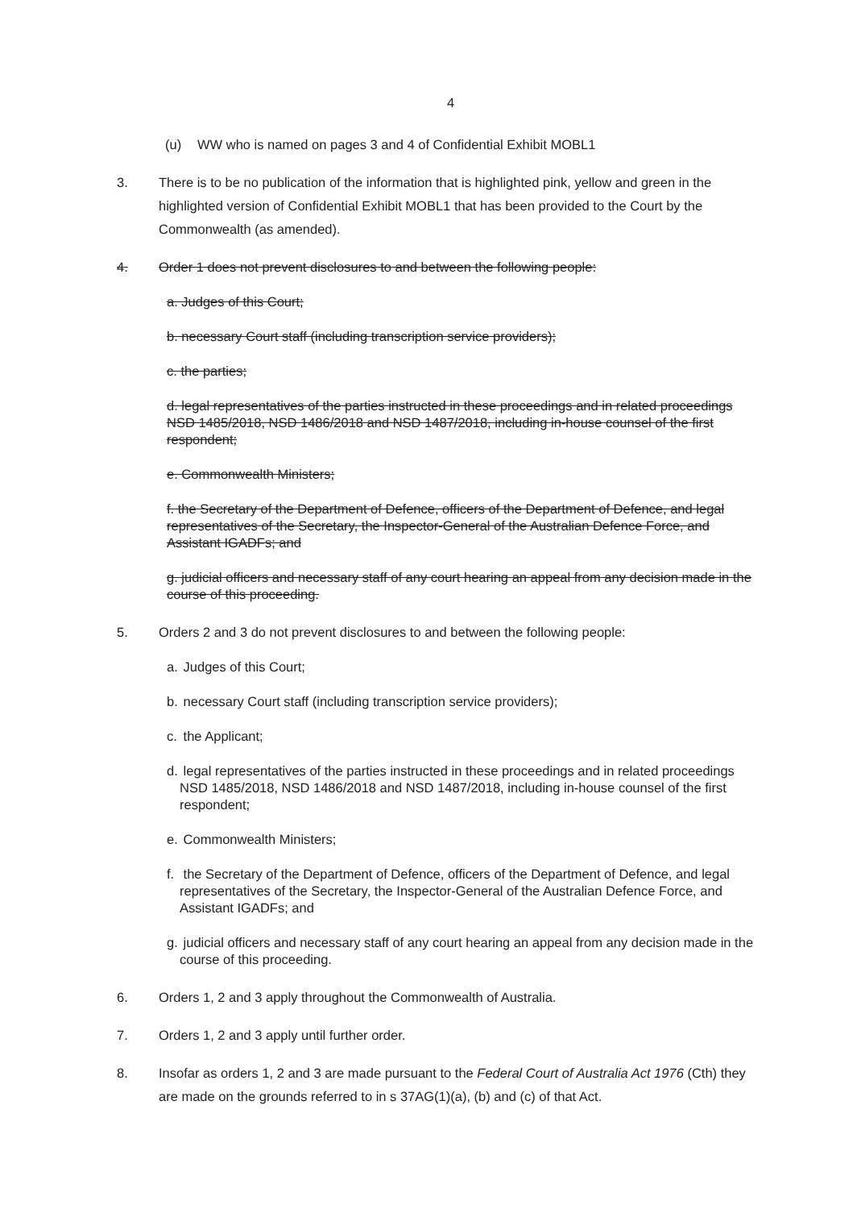4
(u) WW who is named on pages 3 and 4 of Confidential Exhibit MOBL1
3. There is to be no publication of the information that is highlighted pink, yellow and green in the highlighted version of Confidential Exhibit MOBL1 that has been provided to the Court by the Commonwealth (as amended).
4. Order 1 does not prevent disclosures to and between the following people:
a. Judges of this Court;
b. necessary Court staff (including transcription service providers);
c. the parties;
d. legal representatives of the parties instructed in these proceedings and in related proceedings NSD 1485/2018, NSD 1486/2018 and NSD 1487/2018, including in-house counsel of the first respondent;
e. Commonwealth Ministers;
f. the Secretary of the Department of Defence, officers of the Department of Defence, and legal representatives of the Secretary, the Inspector-General of the Australian Defence Force, and Assistant IGADFs; and
g. judicial officers and necessary staff of any court hearing an appeal from any decision made in the course of this proceeding.
5. Orders 2 and 3 do not prevent disclosures to and between the following people:
a. Judges of this Court;
b. necessary Court staff (including transcription service providers);
c. the Applicant;
d. legal representatives of the parties instructed in these proceedings and in related proceedings NSD 1485/2018, NSD 1486/2018 and NSD 1487/2018, including in-house counsel of the first respondent;
e. Commonwealth Ministers;
f. the Secretary of the Department of Defence, officers of the Department of Defence, and legal representatives of the Secretary, the Inspector-General of the Australian Defence Force, and Assistant IGADFs; and
g. judicial officers and necessary staff of any court hearing an appeal from any decision made in the course of this proceeding.
6. Orders 1, 2 and 3 apply throughout the Commonwealth of Australia.
7. Orders 1, 2 and 3 apply until further order.
8. Insofar as orders 1, 2 and 3 are made pursuant to the Federal Court of Australia Act 1976 (Cth) they are made on the grounds referred to in s 37AG(1)(a), (b) and (c) of that Act.